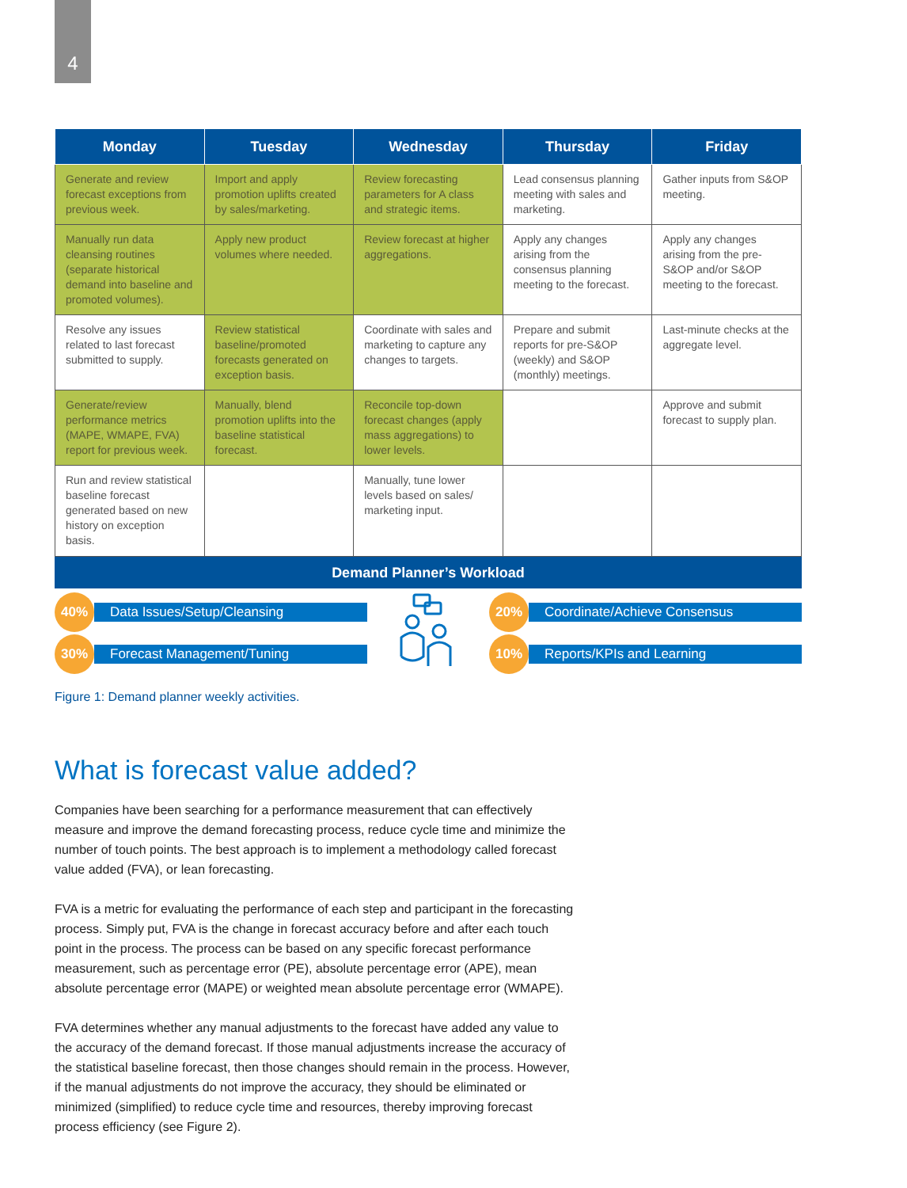4
| Monday | Tuesday | Wednesday | Thursday | Friday |
| --- | --- | --- | --- | --- |
| Generate and review forecast exceptions from previous week. | Import and apply promotion uplifts created by sales/marketing. | Review forecasting parameters for A class and strategic items. | Lead consensus planning meeting with sales and marketing. | Gather inputs from S&OP meeting. |
| Manually run data cleansing routines (separate historical demand into baseline and promoted volumes). | Apply new product volumes where needed. | Review forecast at higher aggregations. | Apply any changes arising from the consensus planning meeting to the forecast. | Apply any changes arising from the pre-S&OP and/or S&OP meeting to the forecast. |
| Resolve any issues related to last forecast submitted to supply. | Review statistical baseline/promoted forecasts generated on exception basis. | Coordinate with sales and marketing to capture any changes to targets. | Prepare and submit reports for pre-S&OP (weekly) and S&OP (monthly) meetings. | Last-minute checks at the aggregate level. |
| Generate/review performance metrics (MAPE, WMAPE, FVA) report for previous week. | Manually, blend promotion uplifts into the baseline statistical forecast. | Reconcile top-down forecast changes (apply mass aggregations) to lower levels. | | Approve and submit forecast to supply plan. |
| Run and review statistical baseline forecast generated based on new history on exception basis. | | Manually, tune lower levels based on sales/ marketing input. | | |
Demand Planner’s Workload
40%
Data Issues/Setup/Cleansing
30%
Forecast Management/Tuning
20%
Coordinate/Achieve Consensus
10%
Reports/KPIs and Learning
Figure 1: Demand planner weekly activities.
What is forecast value added?
Companies have been searching for a performance measurement that can effectively measure and improve the demand forecasting process, reduce cycle time and minimize the number of touch points. The best approach is to implement a methodology called forecast value added (FVA), or lean forecasting.
FVA is a metric for evaluating the performance of each step and participant in the forecasting process. Simply put, FVA is the change in forecast accuracy before and after each touch point in the process. The process can be based on any specific forecast performance measurement, such as percentage error (PE), absolute percentage error (APE), mean absolute percentage error (MAPE) or weighted mean absolute percentage error (WMAPE).
FVA determines whether any manual adjustments to the forecast have added any value to the accuracy of the demand forecast. If those manual adjustments increase the accuracy of the statistical baseline forecast, then those changes should remain in the process. However, if the manual adjustments do not improve the accuracy, they should be eliminated or minimized (simplified) to reduce cycle time and resources, thereby improving forecast process efficiency (see Figure 2).